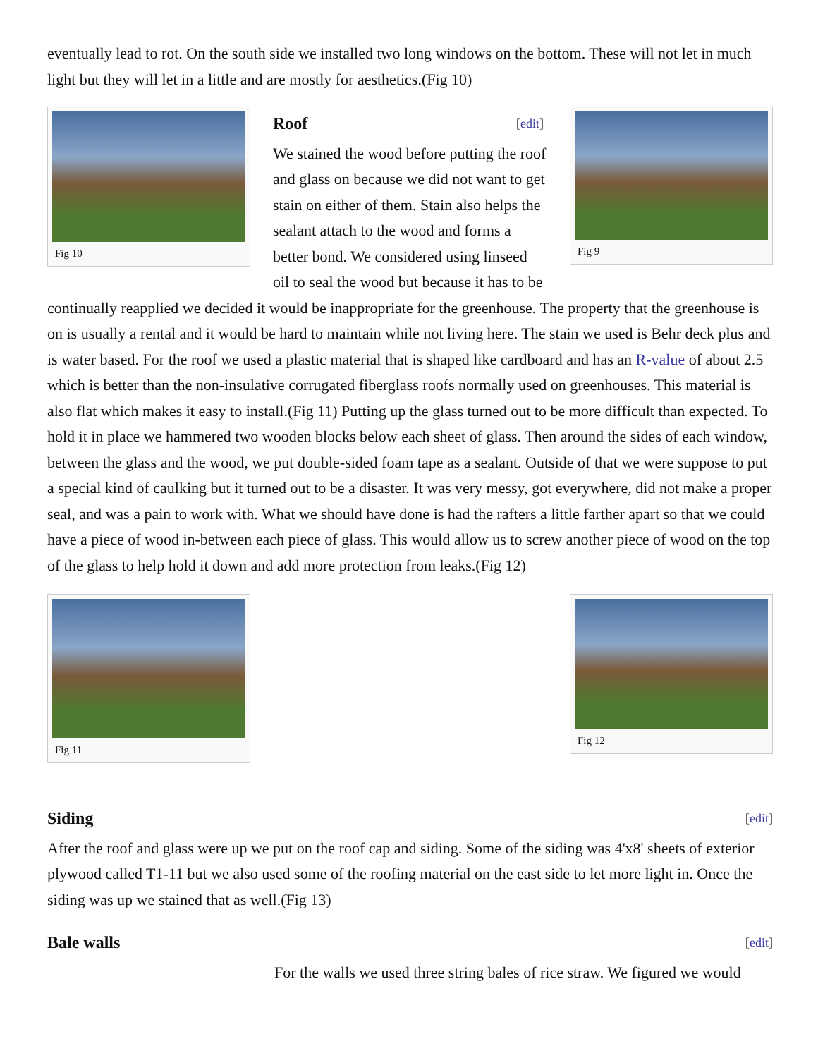eventually lead to rot. On the south side we installed two long windows on the bottom. These will not let in much light but they will let in a little and are mostly for aesthetics.(Fig 10)
Fig 10 Fig 9
Roof [edit]
We stained the wood before putting the roof and glass on because we did not want to get stain on either of them. Stain also helps the sealant attach to the wood and forms a better bond. We considered using linseed oil to seal the wood but because it has to be continually reapplied we decided it would be inappropriate for the greenhouse. The property that the greenhouse is on is usually a rental and it would be hard to maintain while not living here. The stain we used is Behr deck plus and is water based. For the roof we used a plastic material that is shaped like cardboard and has an R-value of about 2.5 which is better than the non-insulative corrugated fiberglass roofs normally used on greenhouses. This material is also flat which makes it easy to install.(Fig 11) Putting up the glass turned out to be more difficult than expected. To hold it in place we hammered two wooden blocks below each sheet of glass. Then around the sides of each window, between the glass and the wood, we put double-sided foam tape as a sealant. Outside of that we were suppose to put a special kind of caulking but it turned out to be a disaster. It was very messy, got everywhere, did not make a proper seal, and was a pain to work with. What we should have done is had the rafters a little farther apart so that we could have a piece of wood in-between each piece of glass. This would allow us to screw another piece of wood on the top of the glass to help hold it down and add more protection from leaks.(Fig 12)
Fig 11 Fig 12
Siding [edit]
After the roof and glass were up we put on the roof cap and siding. Some of the siding was 4'x8' sheets of exterior plywood called T1-11 but we also used some of the roofing material on the east side to let more light in. Once the siding was up we stained that as well.(Fig 13)
Bale walls [edit]
For the walls we used three string bales of rice straw. We figured we would